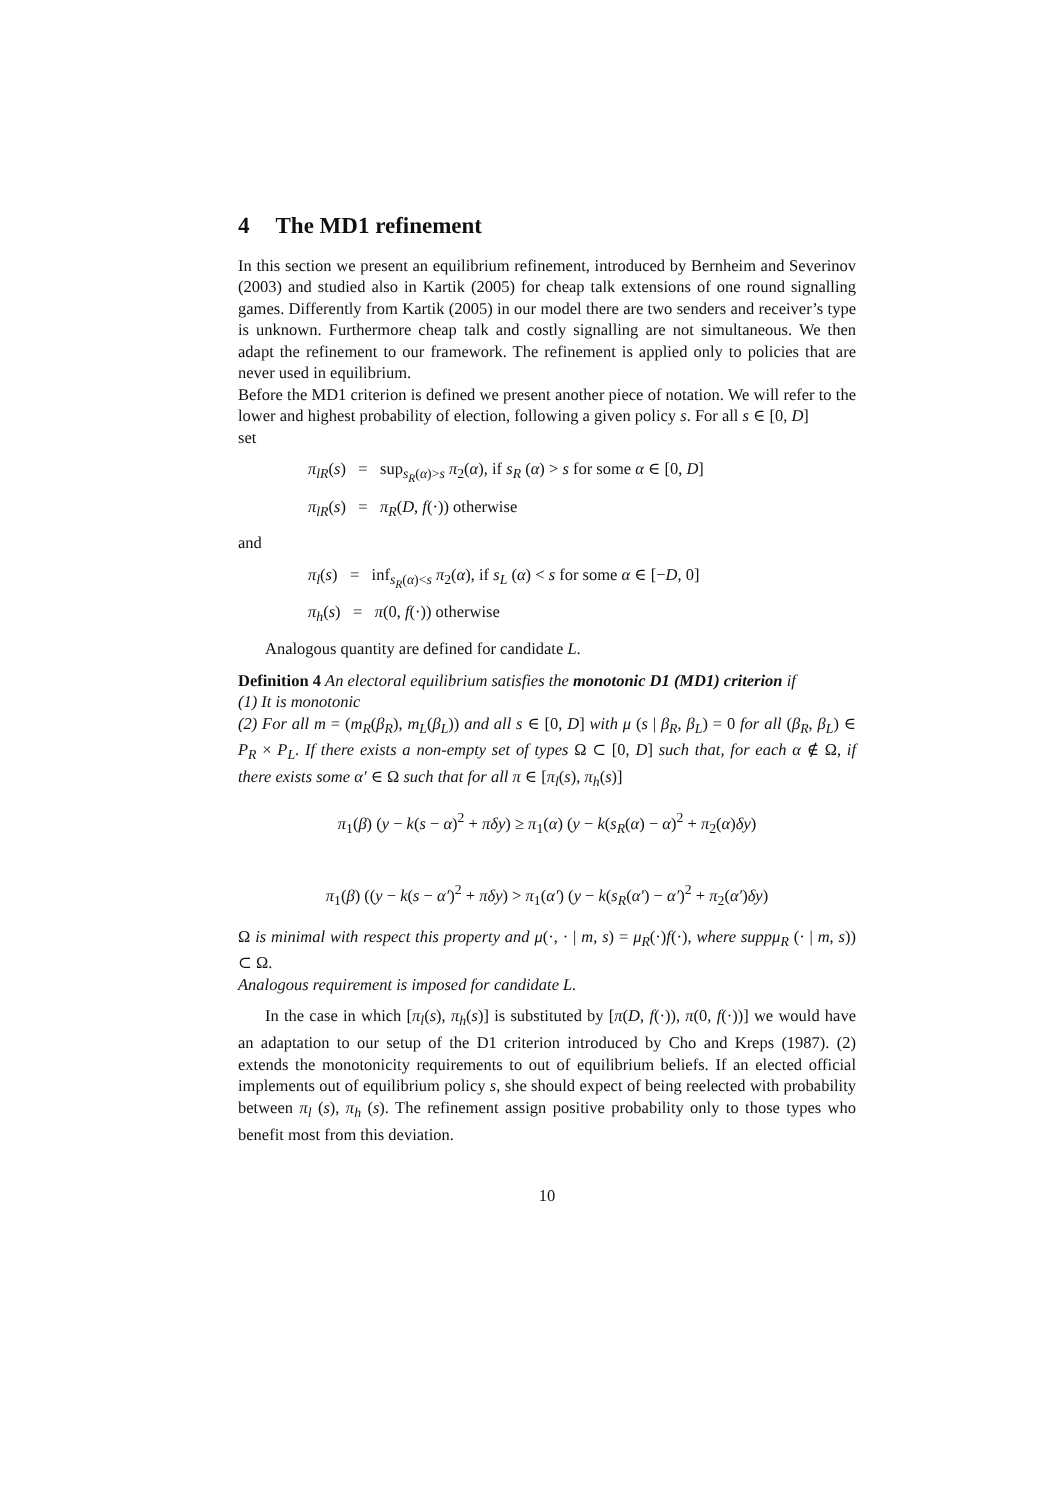4 The MD1 refinement
In this section we present an equilibrium refinement, introduced by Bernheim and Severinov (2003) and studied also in Kartik (2005) for cheap talk extensions of one round signalling games. Differently from Kartik (2005) in our model there are two senders and receiver’s type is unknown. Furthermore cheap talk and costly signalling are not simultaneous. We then adapt the refinement to our framework. The refinement is applied only to policies that are never used in equilibrium.
Before the MD1 criterion is defined we present another piece of notation. We will refer to the lower and highest probability of election, following a given policy s. For all s ∈ [0, D]
set
π<sub>lR</sub>(s) = sup<sub>s<sub>R</sub>(α)>s</sub> π<sub>2</sub>(α), if s<sub>R</sub> (α) > s for some α ∈ [0, D]
π<sub>lR</sub>(s) = π<sub>R</sub>(D, f(·)) otherwise
and
π<sub>l</sub>(s) = inf<sub>s<sub>R</sub>(α)<s</sub> π<sub>2</sub>(α), if s<sub>L</sub> (α) < s for some α ∈ [−D, 0]
π<sub>h</sub>(s) = π(0, f(·)) otherwise
Analogous quantity are defined for candidate L.
Definition 4 An electoral equilibrium satisfies the monotonic D1 (MD1) criterion if
(1) It is monotonic
(2) For all m = (m<sub>R</sub>(β<sub>R</sub>), m<sub>L</sub>(β<sub>L</sub>)) and all s ∈ [0, D] with μ (s | β<sub>R</sub>, β<sub>L</sub>) = 0 for all (β<sub>R</sub>, β<sub>L</sub>) ∈ P<sub>R</sub> × P<sub>L</sub>. If there exists a non-empty set of types Ω ⊂ [0, D] such that, for each α ∉ Ω, if there exists some α′ ∈ Ω such that for all π ∈ [π<sub>l</sub>(s), π<sub>h</sub>(s)]
π<sub>1</sub>(β) (y − k(s − α)<sup>2</sup> + πδy) ≥ π<sub>1</sub>(α) (y − k(s<sub>R</sub>(α) − α)<sup>2</sup> + π<sub>2</sub>(α)δy)
π<sub>1</sub>(β) ((y − k(s − α′)<sup>2</sup> + πδy) > π<sub>1</sub>(α′) (y − k(s<sub>R</sub>(α′) − α′)<sup>2</sup> + π<sub>2</sub>(α′)δy)
Ω is minimal with respect this property and μ(·, · | m, s) = μ<sub>R</sub>(·)f(·), where suppμ<sub>R</sub> (· | m, s)) ⊂ Ω.
Analogous requirement is imposed for candidate L.
In the case in which [π<sub>l</sub>(s), π<sub>h</sub>(s)] is substituted by [π(D, f(·)), π(0, f(·))] we would have an adaptation to our setup of the D1 criterion introduced by Cho and Kreps (1987). (2) extends the monotonicity requirements to out of equilibrium beliefs. If an elected official implements out of equilibrium policy s, she should expect of being reelected with probability between π<sub>l</sub> (s), π<sub>h</sub> (s). The refinement assign positive probability only to those types who benefit most from this deviation.
10